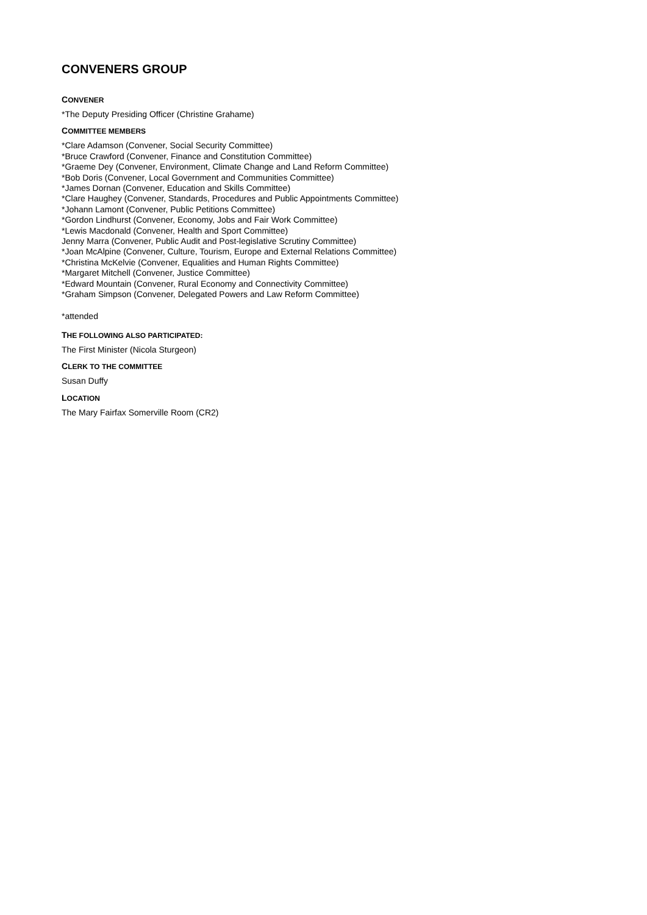CONVENERS GROUP
CONVENER
*The Deputy Presiding Officer (Christine Grahame)
COMMITTEE MEMBERS
*Clare Adamson (Convener, Social Security Committee)
*Bruce Crawford (Convener, Finance and Constitution Committee)
*Graeme Dey (Convener, Environment, Climate Change and Land Reform Committee)
*Bob Doris (Convener, Local Government and Communities Committee)
*James Dornan (Convener, Education and Skills Committee)
*Clare Haughey (Convener, Standards, Procedures and Public Appointments Committee)
*Johann Lamont (Convener, Public Petitions Committee)
*Gordon Lindhurst (Convener, Economy, Jobs and Fair Work Committee)
*Lewis Macdonald (Convener, Health and Sport Committee)
Jenny Marra (Convener, Public Audit and Post-legislative Scrutiny Committee)
*Joan McAlpine (Convener, Culture, Tourism, Europe and External Relations Committee)
*Christina McKelvie (Convener, Equalities and Human Rights Committee)
*Margaret Mitchell (Convener, Justice Committee)
*Edward Mountain (Convener, Rural Economy and Connectivity Committee)
*Graham Simpson (Convener, Delegated Powers and Law Reform Committee)
*attended
THE FOLLOWING ALSO PARTICIPATED:
The First Minister (Nicola Sturgeon)
CLERK TO THE COMMITTEE
Susan Duffy
LOCATION
The Mary Fairfax Somerville Room (CR2)